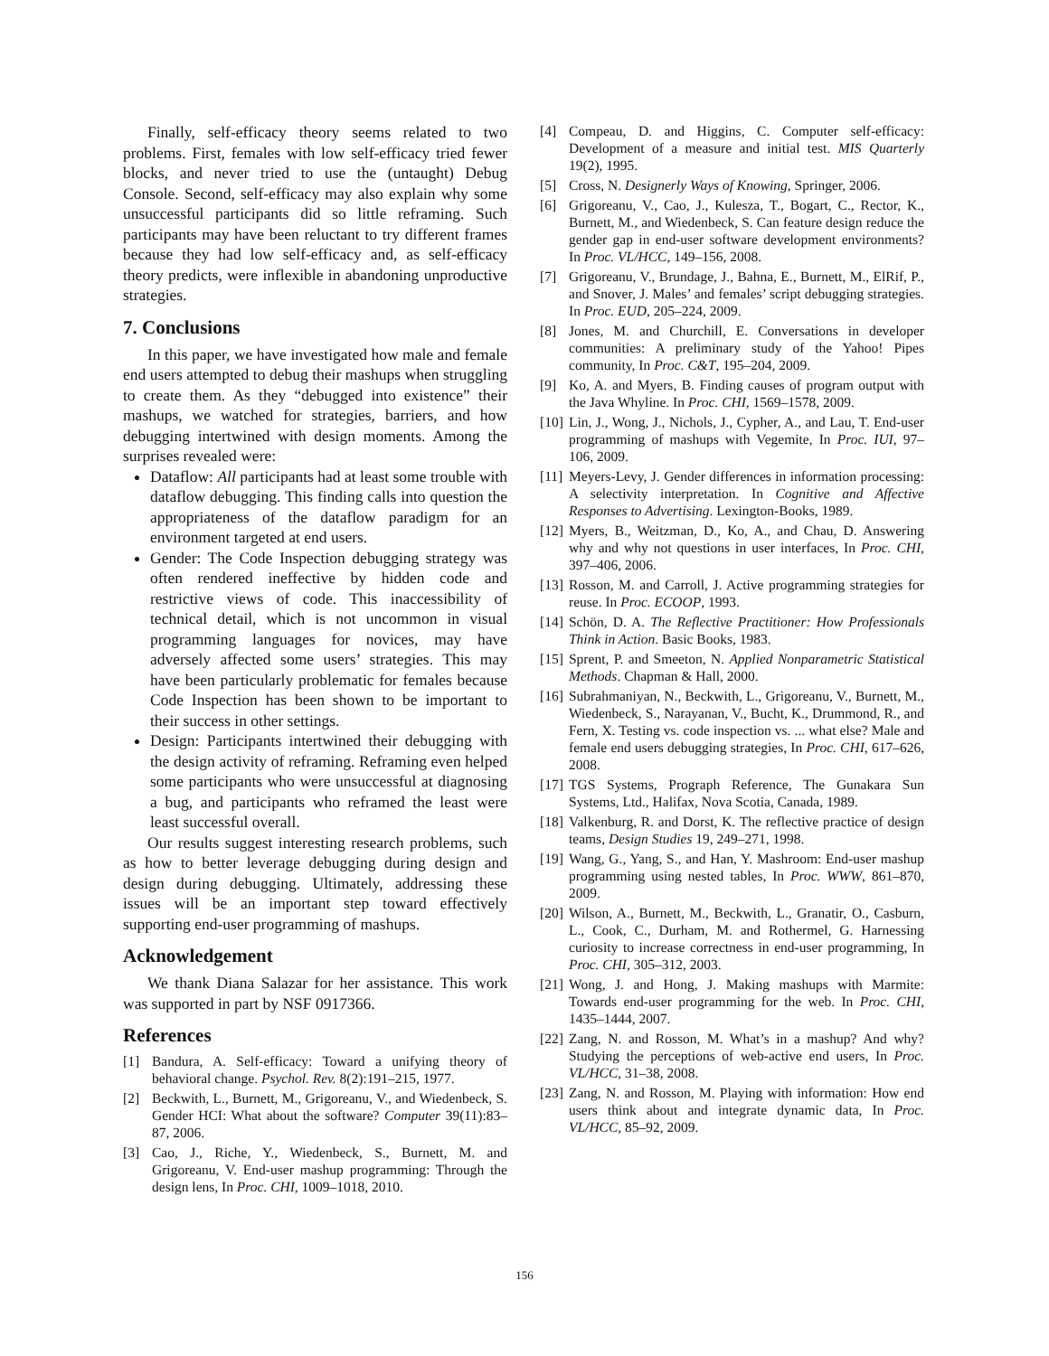Finally, self-efficacy theory seems related to two problems. First, females with low self-efficacy tried fewer blocks, and never tried to use the (untaught) Debug Console. Second, self-efficacy may also explain why some unsuccessful participants did so little reframing. Such participants may have been reluctant to try different frames because they had low self-efficacy and, as self-efficacy theory predicts, were inflexible in abandoning unproductive strategies.
7. Conclusions
In this paper, we have investigated how male and female end users attempted to debug their mashups when struggling to create them. As they “debugged into existence” their mashups, we watched for strategies, barriers, and how debugging intertwined with design moments. Among the surprises revealed were:
Dataflow: All participants had at least some trouble with dataflow debugging. This finding calls into question the appropriateness of the dataflow paradigm for an environment targeted at end users.
Gender: The Code Inspection debugging strategy was often rendered ineffective by hidden code and restrictive views of code. This inaccessibility of technical detail, which is not uncommon in visual programming languages for novices, may have adversely affected some users’ strategies. This may have been particularly problematic for females because Code Inspection has been shown to be important to their success in other settings.
Design: Participants intertwined their debugging with the design activity of reframing. Reframing even helped some participants who were unsuccessful at diagnosing a bug, and participants who reframed the least were least successful overall.
Our results suggest interesting research problems, such as how to better leverage debugging during design and design during debugging. Ultimately, addressing these issues will be an important step toward effectively supporting end-user programming of mashups.
Acknowledgement
We thank Diana Salazar for her assistance. This work was supported in part by NSF 0917366.
References
[1] Bandura, A. Self-efficacy: Toward a unifying theory of behavioral change. Psychol. Rev. 8(2):191–215, 1977.
[2] Beckwith, L., Burnett, M., Grigoreanu, V., and Wiedenbeck, S. Gender HCI: What about the software? Computer 39(11):83–87, 2006.
[3] Cao, J., Riche, Y., Wiedenbeck, S., Burnett, M. and Grigoreanu, V. End-user mashup programming: Through the design lens, In Proc. CHI, 1009–1018, 2010.
[4] Compeau, D. and Higgins, C. Computer self-efficacy: Development of a measure and initial test. MIS Quarterly 19(2), 1995.
[5] Cross, N. Designerly Ways of Knowing, Springer, 2006.
[6] Grigoreanu, V., Cao, J., Kulesza, T., Bogart, C., Rector, K., Burnett, M., and Wiedenbeck, S. Can feature design reduce the gender gap in end-user software development environments? In Proc. VL/HCC, 149–156, 2008.
[7] Grigoreanu, V., Brundage, J., Bahna, E., Burnett, M., ElRif, P., and Snover, J. Males’ and females’ script debugging strategies. In Proc. EUD, 205–224, 2009.
[8] Jones, M. and Churchill, E. Conversations in developer communities: A preliminary study of the Yahoo! Pipes community, In Proc. C&T, 195–204, 2009.
[9] Ko, A. and Myers, B. Finding causes of program output with the Java Whyline. In Proc. CHI, 1569–1578, 2009.
[10] Lin, J., Wong, J., Nichols, J., Cypher, A., and Lau, T. End-user programming of mashups with Vegemite, In Proc. IUI, 97–106, 2009.
[11] Meyers-Levy, J. Gender differences in information processing: A selectivity interpretation. In Cognitive and Affective Responses to Advertising. Lexington-Books, 1989.
[12] Myers, B., Weitzman, D., Ko, A., and Chau, D. Answering why and why not questions in user interfaces, In Proc. CHI, 397–406, 2006.
[13] Rosson, M. and Carroll, J. Active programming strategies for reuse. In Proc. ECOOP, 1993.
[14] Schön, D. A. The Reflective Practitioner: How Professionals Think in Action. Basic Books, 1983.
[15] Sprent, P. and Smeeton, N. Applied Nonparametric Statistical Methods. Chapman & Hall, 2000.
[16] Subrahmaniyan, N., Beckwith, L., Grigoreanu, V., Burnett, M., Wiedenbeck, S., Narayanan, V., Bucht, K., Drummond, R., and Fern, X. Testing vs. code inspection vs. ... what else? Male and female end users debugging strategies, In Proc. CHI, 617–626, 2008.
[17] TGS Systems, Prograph Reference, The Gunakara Sun Systems, Ltd., Halifax, Nova Scotia, Canada, 1989.
[18] Valkenburg, R. and Dorst, K. The reflective practice of design teams, Design Studies 19, 249–271, 1998.
[19] Wang, G., Yang, S., and Han, Y. Mashroom: End-user mashup programming using nested tables, In Proc. WWW, 861–870, 2009.
[20] Wilson, A., Burnett, M., Beckwith, L., Granatir, O., Casburn, L., Cook, C., Durham, M. and Rothermel, G. Harnessing curiosity to increase correctness in end-user programming, In Proc. CHI, 305–312, 2003.
[21] Wong, J. and Hong, J. Making mashups with Marmite: Towards end-user programming for the web. In Proc. CHI, 1435–1444, 2007.
[22] Zang, N. and Rosson, M. What’s in a mashup? And why? Studying the perceptions of web-active end users, In Proc. VL/HCC, 31–38, 2008.
[23] Zang, N. and Rosson, M. Playing with information: How end users think about and integrate dynamic data, In Proc. VL/HCC, 85–92, 2009.
156